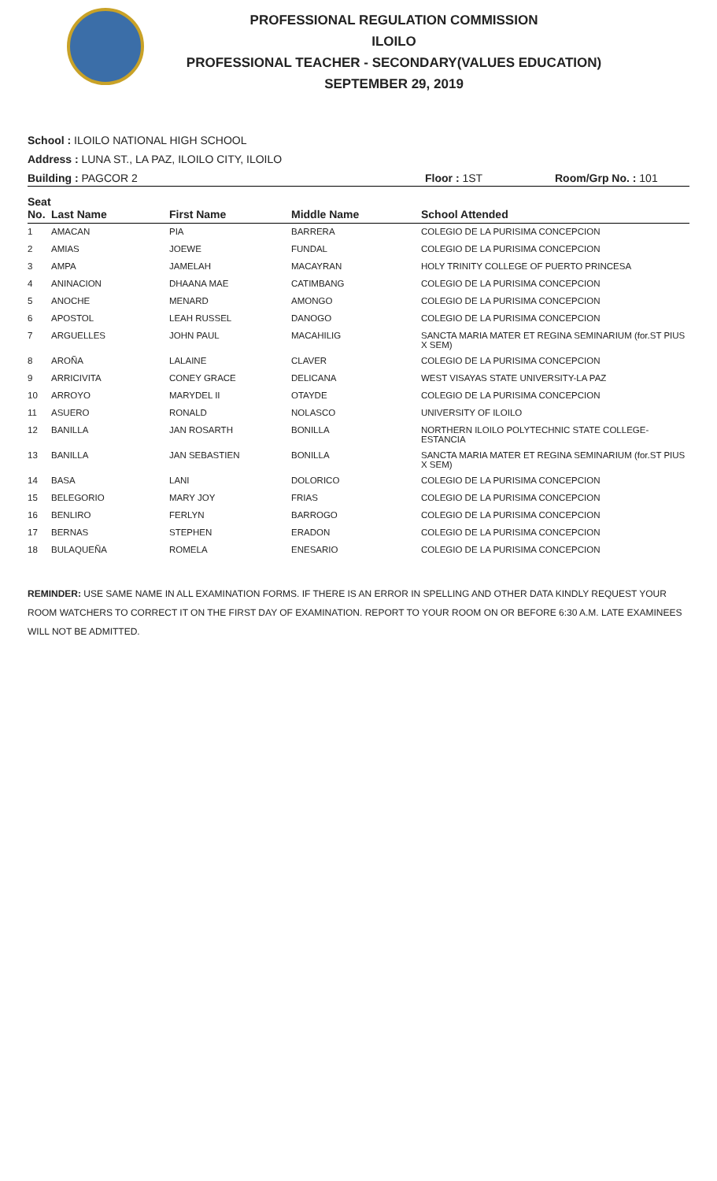PROFESSIONAL REGULATION COMMISSION
ILOILO
PROFESSIONAL TEACHER - SECONDARY(VALUES EDUCATION)
SEPTEMBER 29, 2019
School : ILOILO NATIONAL HIGH SCHOOL
Address : LUNA ST., LA PAZ, ILOILO CITY, ILOILO
Building : PAGCOR 2 Floor : 1ST Room/Grp No. : 101
| Seat No. | Last Name | First Name | Middle Name | School Attended |
| --- | --- | --- | --- | --- |
| 1 | AMACAN | PIA | BARRERA | COLEGIO DE LA PURISIMA CONCEPCION |
| 2 | AMIAS | JOEWE | FUNDAL | COLEGIO DE LA PURISIMA CONCEPCION |
| 3 | AMPA | JAMELAH | MACAYRAN | HOLY TRINITY COLLEGE OF PUERTO PRINCESA |
| 4 | ANINACION | DHAANA MAE | CATIMBANG | COLEGIO DE LA PURISIMA CONCEPCION |
| 5 | ANOCHE | MENARD | AMONGO | COLEGIO DE LA PURISIMA CONCEPCION |
| 6 | APOSTOL | LEAH RUSSEL | DANOGO | COLEGIO DE LA PURISIMA CONCEPCION |
| 7 | ARGUELLES | JOHN PAUL | MACAHILIG | SANCTA MARIA MATER ET REGINA SEMINARIUM (for.ST PIUS X SEM) |
| 8 | AROÑA | LALAINE | CLAVER | COLEGIO DE LA PURISIMA CONCEPCION |
| 9 | ARRICIVITA | CONEY GRACE | DELICANA | WEST VISAYAS STATE UNIVERSITY-LA PAZ |
| 10 | ARROYO | MARYDEL II | OTAYDE | COLEGIO DE LA PURISIMA CONCEPCION |
| 11 | ASUERO | RONALD | NOLASCO | UNIVERSITY OF ILOILO |
| 12 | BANILLA | JAN ROSARTH | BONILLA | NORTHERN ILOILO POLYTECHNIC STATE COLLEGE-ESTANCIA |
| 13 | BANILLA | JAN SEBASTIEN | BONILLA | SANCTA MARIA MATER ET REGINA SEMINARIUM (for.ST PIUS X SEM) |
| 14 | BASA | LANI | DOLORICO | COLEGIO DE LA PURISIMA CONCEPCION |
| 15 | BELEGORIO | MARY JOY | FRIAS | COLEGIO DE LA PURISIMA CONCEPCION |
| 16 | BENLIRO | FERLYN | BARROGO | COLEGIO DE LA PURISIMA CONCEPCION |
| 17 | BERNAS | STEPHEN | ERADON | COLEGIO DE LA PURISIMA CONCEPCION |
| 18 | BULAQUEÑA | ROMELA | ENESARIO | COLEGIO DE LA PURISIMA CONCEPCION |
REMINDER: USE SAME NAME IN ALL EXAMINATION FORMS. IF THERE IS AN ERROR IN SPELLING AND OTHER DATA KINDLY REQUEST YOUR ROOM WATCHERS TO CORRECT IT ON THE FIRST DAY OF EXAMINATION. REPORT TO YOUR ROOM ON OR BEFORE 6:30 A.M. LATE EXAMINEES WILL NOT BE ADMITTED.